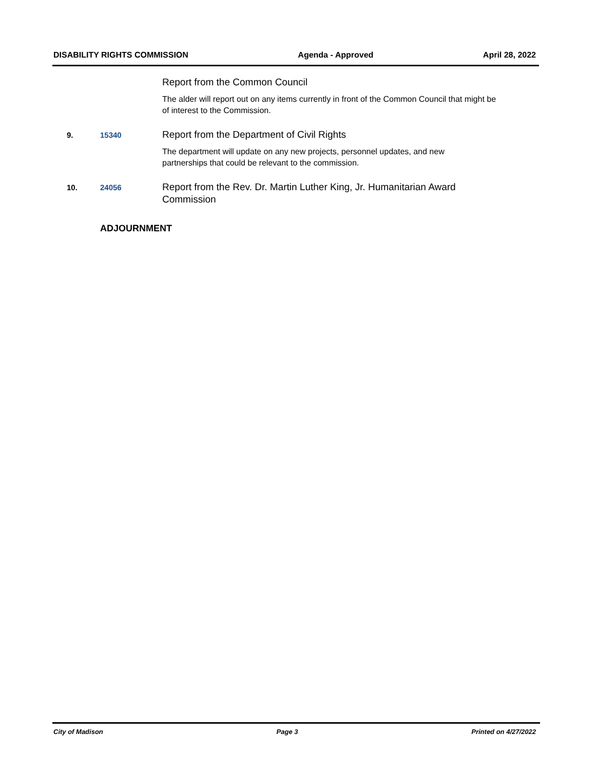DISABILITY RIGHTS COMMISSION Agenda - Approved April 28, 2022
Report from the Common Council
The alder will report out on any items currently in front of the Common Council that might be of interest to the Commission.
9. 15340
Report from the Department of Civil Rights
The department will update on any new projects, personnel updates, and new
partnerships that could be relevant to the commission.
10. 24056
Report from the Rev. Dr. Martin Luther King, Jr. Humanitarian Award
Commission
ADJOURNMENT
City of Madison Page 3 Printed on 4/27/2022